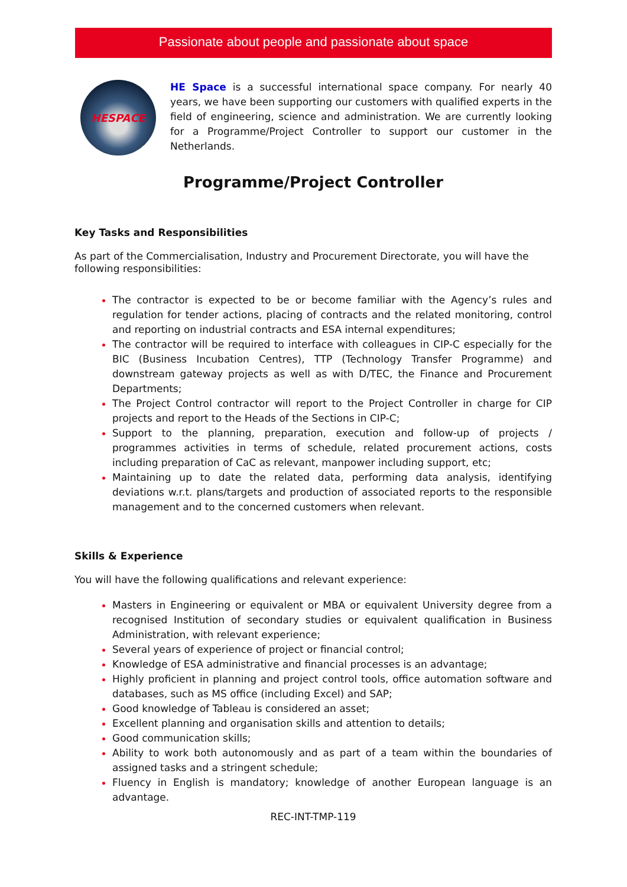Passionate about people and passionate about space
HESPACE
HE Space is a successful international space company. For nearly 40 years, we have been supporting our customers with qualified experts in the field of engineering, science and administration. We are currently looking for a Programme/Project Controller to support our customer in the Netherlands.
Programme/Project Controller
Key Tasks and Responsibilities
As part of the Commercialisation, Industry and Procurement Directorate, you will have the following responsibilities:
The contractor is expected to be or become familiar with the Agency’s rules and regulation for tender actions, placing of contracts and the related monitoring, control and reporting on industrial contracts and ESA internal expenditures;
The contractor will be required to interface with colleagues in CIP-C especially for the BIC (Business Incubation Centres), TTP (Technology Transfer Programme) and downstream gateway projects as well as with D/TEC, the Finance and Procurement Departments;
The Project Control contractor will report to the Project Controller in charge for CIP projects and report to the Heads of the Sections in CIP-C;
Support to the planning, preparation, execution and follow-up of projects / programmes activities in terms of schedule, related procurement actions, costs including preparation of CaC as relevant, manpower including support, etc;
Maintaining up to date the related data, performing data analysis, identifying deviations w.r.t. plans/targets and production of associated reports to the responsible management and to the concerned customers when relevant.
Skills & Experience
You will have the following qualifications and relevant experience:
Masters in Engineering or equivalent or MBA or equivalent University degree from a recognised Institution of secondary studies or equivalent qualification in Business Administration, with relevant experience;
Several years of experience of project or financial control;
Knowledge of ESA administrative and financial processes is an advantage;
Highly proficient in planning and project control tools, office automation software and databases, such as MS office (including Excel) and SAP;
Good knowledge of Tableau is considered an asset;
Excellent planning and organisation skills and attention to details;
Good communication skills;
Ability to work both autonomously and as part of a team within the boundaries of assigned tasks and a stringent schedule;
Fluency in English is mandatory; knowledge of another European language is an advantage.
REC-INT-TMP-119